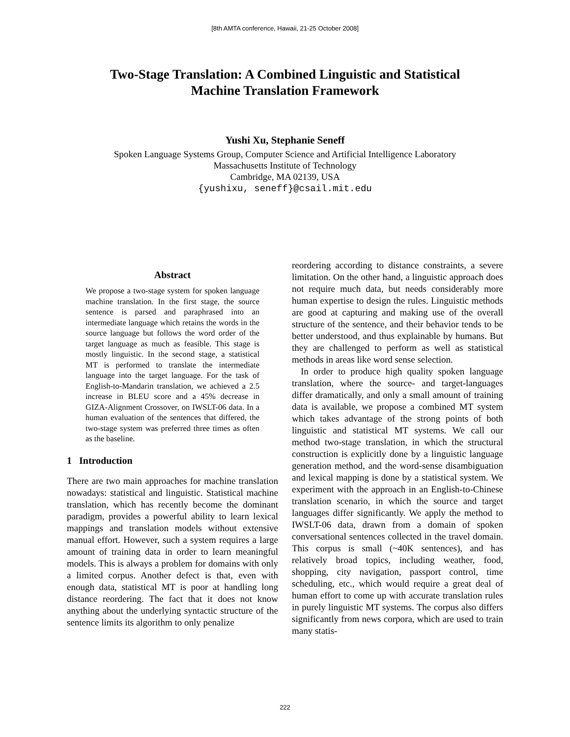[8th AMTA conference, Hawaii, 21-25 October 2008]
Two-Stage Translation: A Combined Linguistic and Statistical
Machine Translation Framework
Yushi Xu, Stephanie Seneff
Spoken Language Systems Group, Computer Science and Artificial Intelligence Laboratory
Massachusetts Institute of Technology
Cambridge, MA 02139, USA
{yushixu, seneff}@csail.mit.edu
Abstract
We propose a two-stage system for spoken language machine translation. In the first stage, the source sentence is parsed and paraphrased into an intermediate language which retains the words in the source language but follows the word order of the target language as much as feasible. This stage is mostly linguistic. In the second stage, a statistical MT is performed to translate the intermediate language into the target language. For the task of English-to-Mandarin translation, we achieved a 2.5 increase in BLEU score and a 45% decrease in GIZA-Alignment Crossover, on IWSLT-06 data. In a human evaluation of the sentences that differed, the two-stage system was preferred three times as often as the baseline.
1 Introduction
There are two main approaches for machine translation nowadays: statistical and linguistic. Statistical machine translation, which has recently become the dominant paradigm, provides a powerful ability to learn lexical mappings and translation models without extensive manual effort. However, such a system requires a large amount of training data in order to learn meaningful models. This is always a problem for domains with only a limited corpus. Another defect is that, even with enough data, statistical MT is poor at handling long distance reordering. The fact that it does not know anything about the underlying syntactic structure of the sentence limits its algorithm to only penalize
reordering according to distance constraints, a severe limitation. On the other hand, a linguistic approach does not require much data, but needs considerably more human expertise to design the rules. Linguistic methods are good at capturing and making use of the overall structure of the sentence, and their behavior tends to be better understood, and thus explainable by humans. But they are challenged to perform as well as statistical methods in areas like word sense selection.
In order to produce high quality spoken language translation, where the source- and target-languages differ dramatically, and only a small amount of training data is available, we propose a combined MT system which takes advantage of the strong points of both linguistic and statistical MT systems. We call our method two-stage translation, in which the structural construction is explicitly done by a linguistic language generation method, and the word-sense disambiguation and lexical mapping is done by a statistical system. We experiment with the approach in an English-to-Chinese translation scenario, in which the source and target languages differ significantly. We apply the method to IWSLT-06 data, drawn from a domain of spoken conversational sentences collected in the travel domain. This corpus is small (~40K sentences), and has relatively broad topics, including weather, food, shopping, city navigation, passport control, time scheduling, etc., which would require a great deal of human effort to come up with accurate translation rules in purely linguistic MT systems. The corpus also differs significantly from news corpora, which are used to train many statis-
222